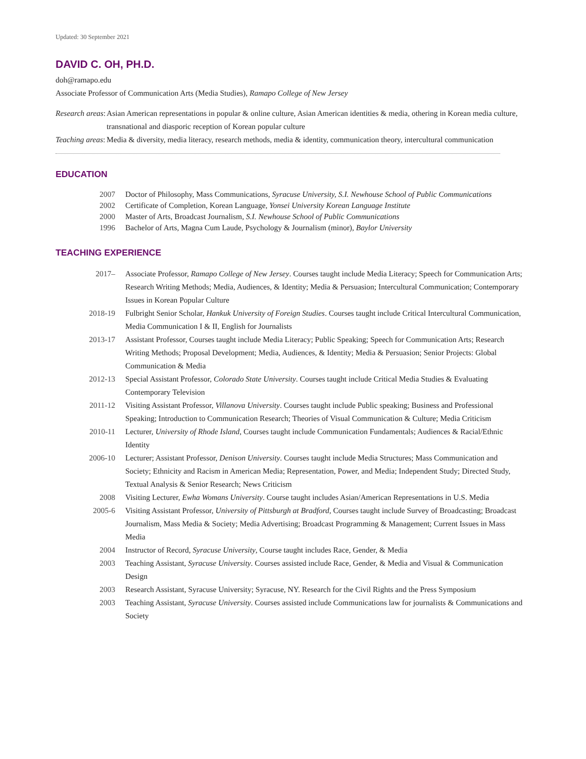Updated: 30 September 2021
DAVID C. OH, PH.D.
doh@ramapo.edu
Associate Professor of Communication Arts (Media Studies), Ramapo College of New Jersey
Research areas: Asian American representations in popular & online culture, Asian American identities & media, othering in Korean media culture, transnational and diasporic reception of Korean popular culture
Teaching areas: Media & diversity, media literacy, research methods, media & identity, communication theory, intercultural communication
EDUCATION
2007 Doctor of Philosophy, Mass Communications, Syracuse University, S.I. Newhouse School of Public Communications
2002 Certificate of Completion, Korean Language, Yonsei University Korean Language Institute
2000 Master of Arts, Broadcast Journalism, S.I. Newhouse School of Public Communications
1996 Bachelor of Arts, Magna Cum Laude, Psychology & Journalism (minor), Baylor University
TEACHING EXPERIENCE
2017– Associate Professor, Ramapo College of New Jersey. Courses taught include Media Literacy; Speech for Communication Arts; Research Writing Methods; Media, Audiences, & Identity; Media & Persuasion; Intercultural Communication; Contemporary Issues in Korean Popular Culture
2018-19 Fulbright Senior Scholar, Hankuk University of Foreign Studies. Courses taught include Critical Intercultural Communication, Media Communication I & II, English for Journalists
2013-17 Assistant Professor, Courses taught include Media Literacy; Public Speaking; Speech for Communication Arts; Research Writing Methods; Proposal Development; Media, Audiences, & Identity; Media & Persuasion; Senior Projects: Global Communication & Media
2012-13 Special Assistant Professor, Colorado State University. Courses taught include Critical Media Studies & Evaluating Contemporary Television
2011-12 Visiting Assistant Professor, Villanova University. Courses taught include Public speaking; Business and Professional Speaking; Introduction to Communication Research; Theories of Visual Communication & Culture; Media Criticism
2010-11 Lecturer, University of Rhode Island, Courses taught include Communication Fundamentals; Audiences & Racial/Ethnic Identity
2006-10 Lecturer; Assistant Professor, Denison University. Courses taught include Media Structures; Mass Communication and Society; Ethnicity and Racism in American Media; Representation, Power, and Media; Independent Study; Directed Study, Textual Analysis & Senior Research; News Criticism
2008 Visiting Lecturer, Ewha Womans University. Course taught includes Asian/American Representations in U.S. Media
2005-6 Visiting Assistant Professor, University of Pittsburgh at Bradford, Courses taught include Survey of Broadcasting; Broadcast Journalism, Mass Media & Society; Media Advertising; Broadcast Programming & Management; Current Issues in Mass Media
2004 Instructor of Record, Syracuse University, Course taught includes Race, Gender, & Media
2003 Teaching Assistant, Syracuse University. Courses assisted include Race, Gender, & Media and Visual & Communication Design
2003 Research Assistant, Syracuse University; Syracuse, NY. Research for the Civil Rights and the Press Symposium
2003 Teaching Assistant, Syracuse University. Courses assisted include Communications law for journalists & Communications and Society